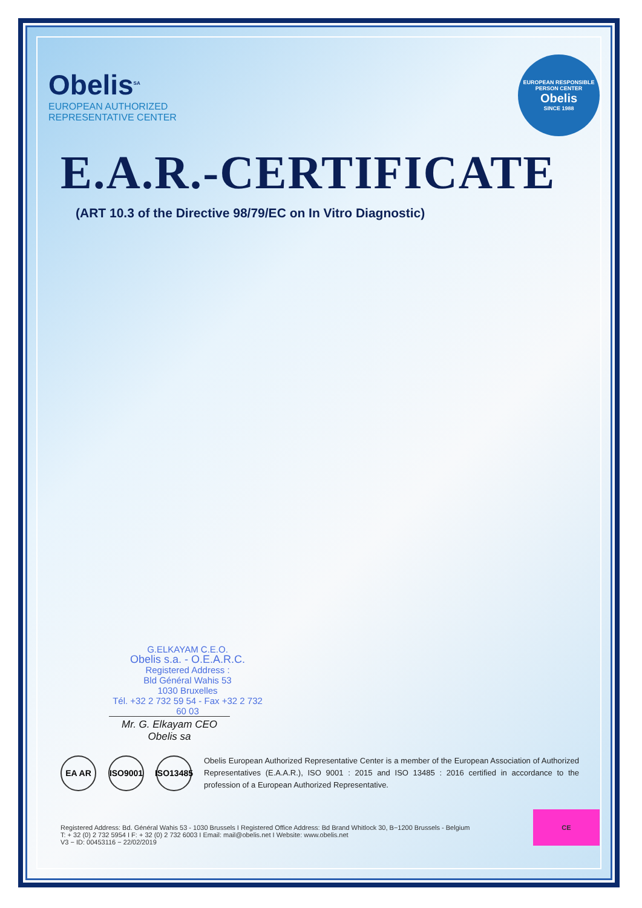Obelis<sup>SA</sup>
EUROPEAN AUTHORIZED
REPRESENTATIVE CENTER
EUROPEAN RESPONSIBLE PERSON CENTER
Obelis
SINCE 1988
E.A.R.-CERTIFICATE
(ART 10.3 of the Directive 98/79/EC on In Vitro Diagnostic)
G.ELKAYAM C.E.O.
Obelis s.a. - O.E.A.R.C.
Registered Address :
Bld Général Wahis 53
1030 Bruxelles
Tél. +32 2 732 59 54 - Fax +32 2 732 60 03
Mr. G. Elkayam CEO
Obelis sa
EA AR
ISO9001
ISO13485
Obelis European Authorized Representative Center is a member of the European Association of Authorized Representatives (E.A.A.R.), ISO 9001 : 2015 and ISO 13485 : 2016 certified in accordance to the profession of a European Authorized Representative.
Registered Address: Bd. Général Wahis 53 - 1030 Brussels I Registered Office Address: Bd Brand Whitlock 30, B−1200 Brussels - Belgium
T: + 32 (0) 2 732 5954 I F: + 32 (0) 2 732 6003 I Email: mail@obelis.net I Website: www.obelis.net
V3 − ID: 00453116 − 22/02/2019
CE